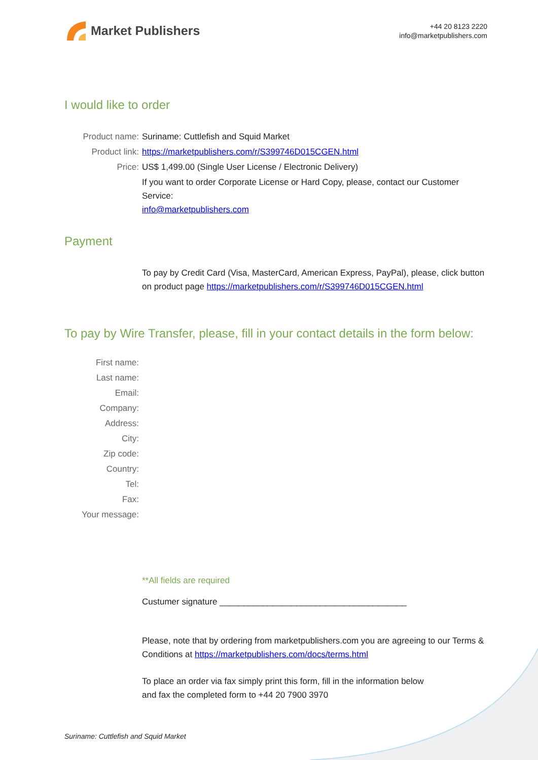Market Publishers
+44 20 8123 2220
info@marketpublishers.com
I would like to order
Product name: Suriname: Cuttlefish and Squid Market
Product link: https://marketpublishers.com/r/S399746D015CGEN.html
Price: US$ 1,499.00 (Single User License / Electronic Delivery)
If you want to order Corporate License or Hard Copy, please, contact our Customer Service:
info@marketpublishers.com
Payment
To pay by Credit Card (Visa, MasterCard, American Express, PayPal), please, click button on product page https://marketpublishers.com/r/S399746D015CGEN.html
To pay by Wire Transfer, please, fill in your contact details in the form below:
First name:
Last name:
Email:
Company:
Address:
City:
Zip code:
Country:
Tel:
Fax:
Your message:
**All fields are required
Custumer signature _______________________________________
Please, note that by ordering from marketpublishers.com you are agreeing to our Terms & Conditions at https://marketpublishers.com/docs/terms.html
To place an order via fax simply print this form, fill in the information below
and fax the completed form to +44 20 7900 3970
Suriname: Cuttlefish and Squid Market